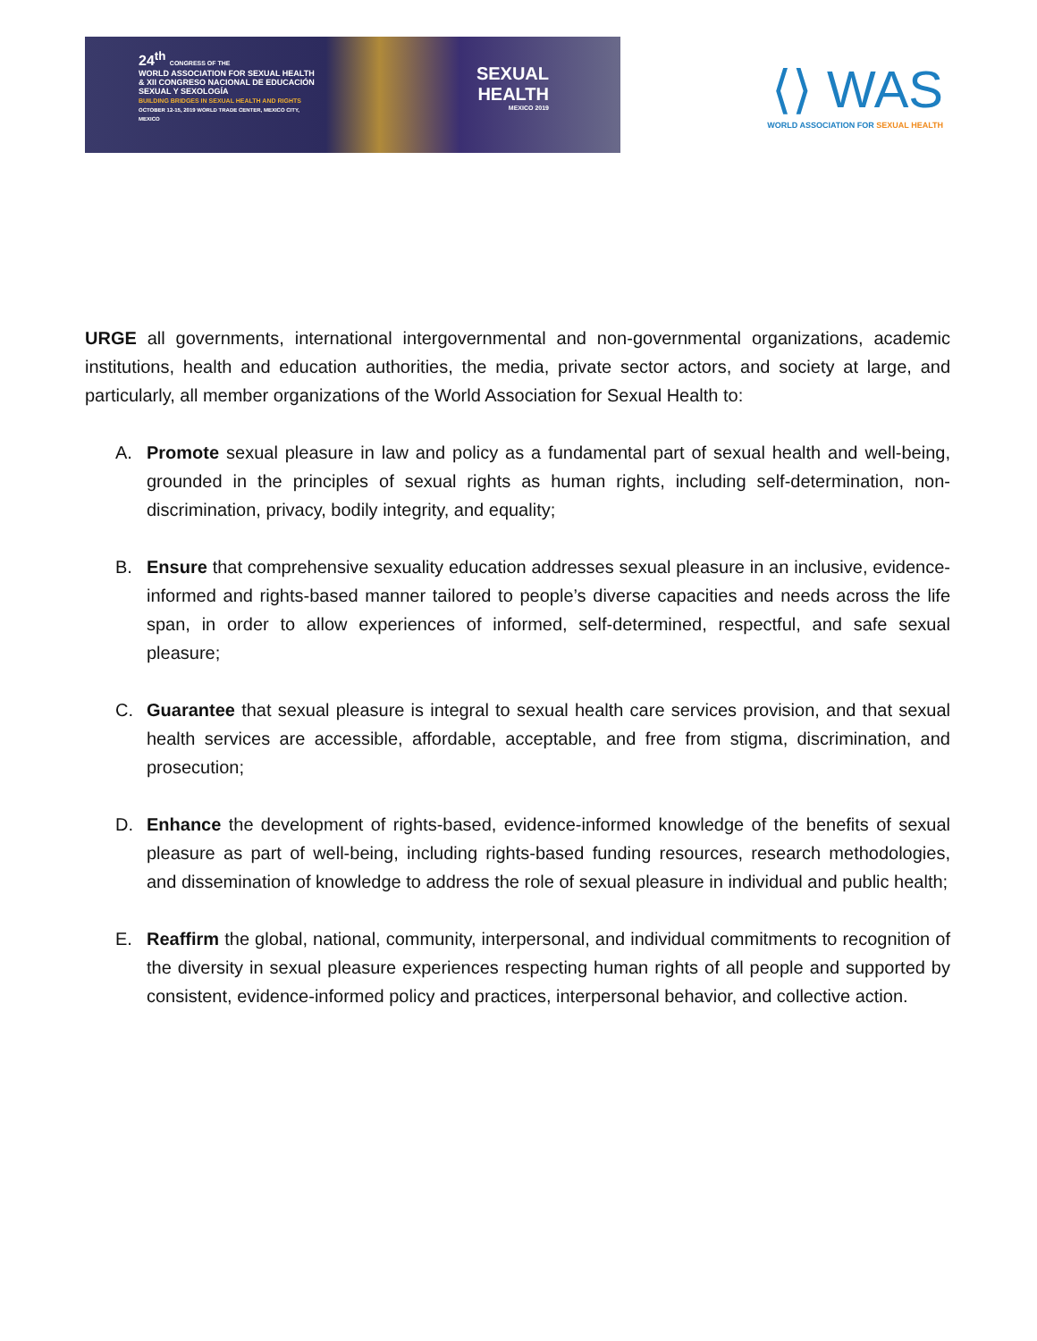24<sup>th</sup> CONGRESS OF THE
WORLD ASSOCIATION FOR SEXUAL HEALTH & XII CONGRESO NACIONAL DE EDUCACIÓN SEXUAL Y SEXOLOGÍA
BUILDING BRIDGES IN SEXUAL HEALTH AND RIGHTS
OCTOBER 12-15, 2019 WORLD TRADE CENTER, MEXICO CITY, MEXICO
SEXUAL
HEALTH
MEXICO 2019
⟨⟩ WAS
WORLD ASSOCIATION FOR SEXUAL HEALTH
URGE all governments, international intergovernmental and non-governmental organizations, academic institutions, health and education authorities, the media, private sector actors, and society at large, and particularly, all member organizations of the World Association for Sexual Health to:
A. Promote sexual pleasure in law and policy as a fundamental part of sexual health and well-being, grounded in the principles of sexual rights as human rights, including self-determination, non-discrimination, privacy, bodily integrity, and equality;
B. Ensure that comprehensive sexuality education addresses sexual pleasure in an inclusive, evidence-informed and rights-based manner tailored to people’s diverse capacities and needs across the life span, in order to allow experiences of informed, self-determined, respectful, and safe sexual pleasure;
C. Guarantee that sexual pleasure is integral to sexual health care services provision, and that sexual health services are accessible, affordable, acceptable, and free from stigma, discrimination, and prosecution;
D. Enhance the development of rights-based, evidence-informed knowledge of the benefits of sexual pleasure as part of well-being, including rights-based funding resources, research methodologies, and dissemination of knowledge to address the role of sexual pleasure in individual and public health;
E. Reaffirm the global, national, community, interpersonal, and individual commitments to recognition of the diversity in sexual pleasure experiences respecting human rights of all people and supported by consistent, evidence-informed policy and practices, interpersonal behavior, and collective action.